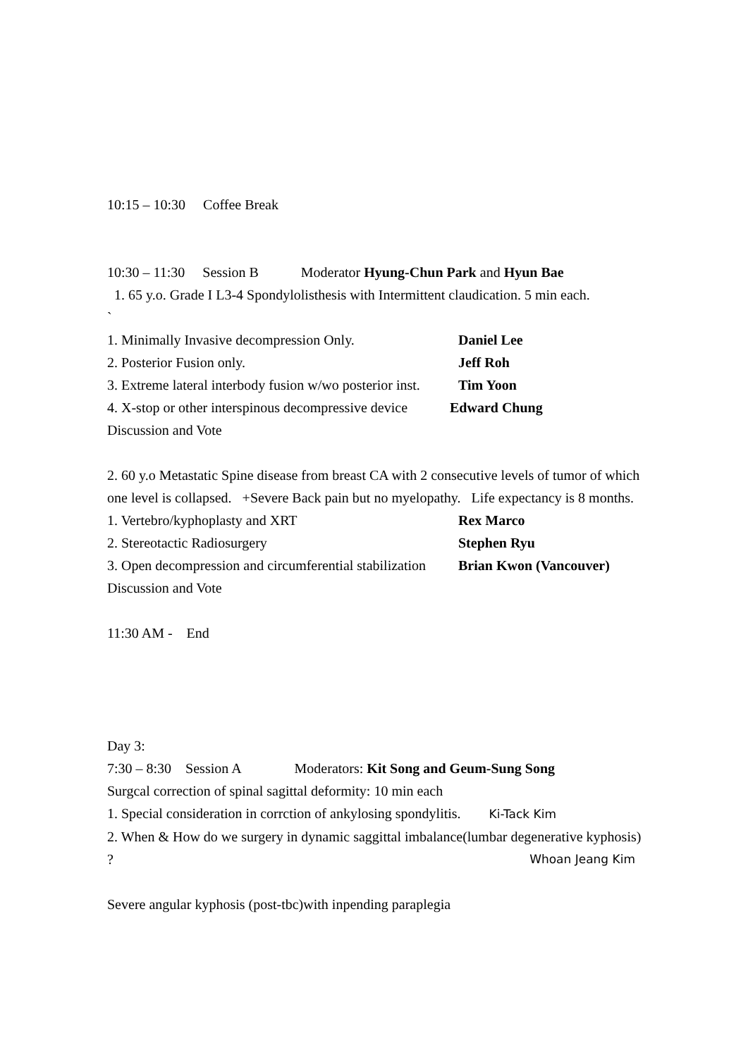10:15 – 10:30 Coffee Break
10:30 – 11:30 Session B Moderator Hyung-Chun Park and Hyun Bae
1. 65 y.o. Grade I L3-4 Spondylolisthesis with Intermittent claudication. 5 min each.
`
1. Minimally Invasive decompression Only. Daniel Lee
2. Posterior Fusion only. Jeff Roh
3. Extreme lateral interbody fusion w/wo posterior inst. Tim Yoon
4. X-stop or other interspinous decompressive device Edward Chung
Discussion and Vote
2. 60 y.o Metastatic Spine disease from breast CA with 2 consecutive levels of tumor of which one level is collapsed. +Severe Back pain but no myelopathy. Life expectancy is 8 months.
1. Vertebro/kyphoplasty and XRT Rex Marco
2. Stereotactic Radiosurgery Stephen Ryu
3. Open decompression and circumferential stabilization Brian Kwon (Vancouver)
Discussion and Vote
11:30 AM - End
Day 3:
7:30 – 8:30 Session A Moderators: Kit Song and Geum-Sung Song
Surgcal correction of spinal sagittal deformity: 10 min each
1. Special consideration in corrction of ankylosing spondylitis. Ki-Tack Kim
2. When & How do we surgery in dynamic saggittal imbalance(lumbar degenerative kyphosis) ? Whoan Jeang Kim
Severe angular kyphosis (post-tbc)with inpending paraplegia